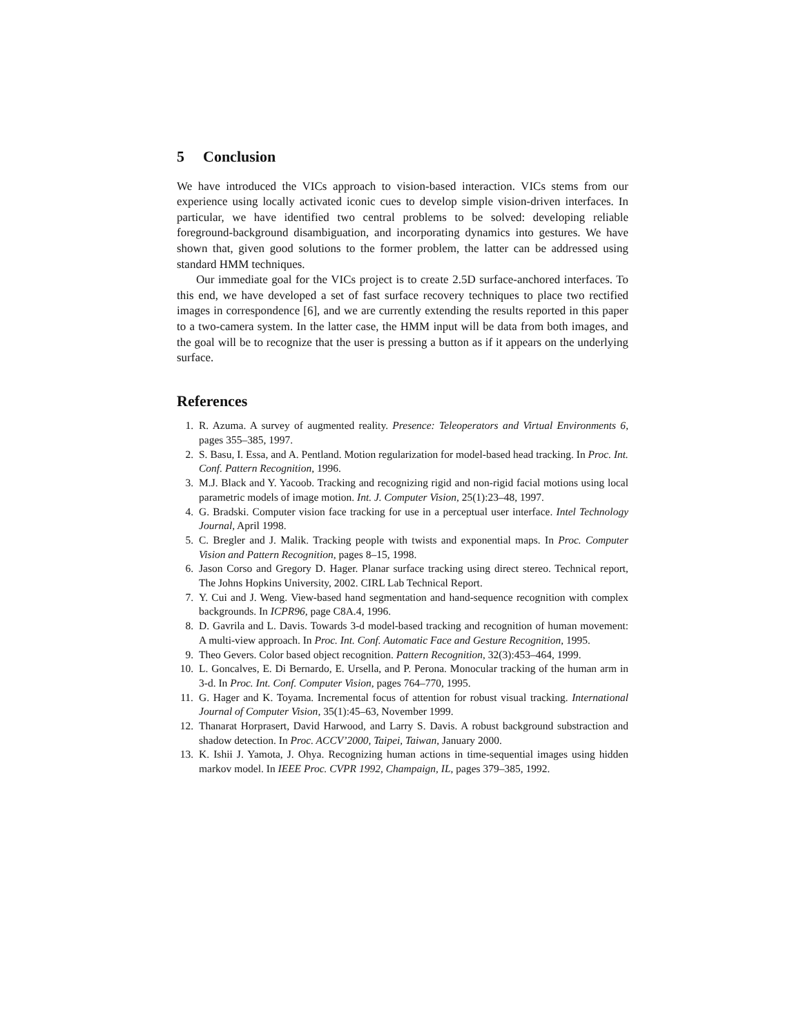5 Conclusion
We have introduced the VICs approach to vision-based interaction. VICs stems from our experience using locally activated iconic cues to develop simple vision-driven interfaces. In particular, we have identified two central problems to be solved: developing reliable foreground-background disambiguation, and incorporating dynamics into gestures. We have shown that, given good solutions to the former problem, the latter can be addressed using standard HMM techniques.
Our immediate goal for the VICs project is to create 2.5D surface-anchored interfaces. To this end, we have developed a set of fast surface recovery techniques to place two rectified images in correspondence [6], and we are currently extending the results reported in this paper to a two-camera system. In the latter case, the HMM input will be data from both images, and the goal will be to recognize that the user is pressing a button as if it appears on the underlying surface.
References
1. R. Azuma. A survey of augmented reality. Presence: Teleoperators and Virtual Environments 6, pages 355–385, 1997.
2. S. Basu, I. Essa, and A. Pentland. Motion regularization for model-based head tracking. In Proc. Int. Conf. Pattern Recognition, 1996.
3. M.J. Black and Y. Yacoob. Tracking and recognizing rigid and non-rigid facial motions using local parametric models of image motion. Int. J. Computer Vision, 25(1):23–48, 1997.
4. G. Bradski. Computer vision face tracking for use in a perceptual user interface. Intel Technology Journal, April 1998.
5. C. Bregler and J. Malik. Tracking people with twists and exponential maps. In Proc. Computer Vision and Pattern Recognition, pages 8–15, 1998.
6. Jason Corso and Gregory D. Hager. Planar surface tracking using direct stereo. Technical report, The Johns Hopkins University, 2002. CIRL Lab Technical Report.
7. Y. Cui and J. Weng. View-based hand segmentation and hand-sequence recognition with complex backgrounds. In ICPR96, page C8A.4, 1996.
8. D. Gavrila and L. Davis. Towards 3-d model-based tracking and recognition of human movement: A multi-view approach. In Proc. Int. Conf. Automatic Face and Gesture Recognition, 1995.
9. Theo Gevers. Color based object recognition. Pattern Recognition, 32(3):453–464, 1999.
10. L. Goncalves, E. Di Bernardo, E. Ursella, and P. Perona. Monocular tracking of the human arm in 3-d. In Proc. Int. Conf. Computer Vision, pages 764–770, 1995.
11. G. Hager and K. Toyama. Incremental focus of attention for robust visual tracking. International Journal of Computer Vision, 35(1):45–63, November 1999.
12. Thanarat Horprasert, David Harwood, and Larry S. Davis. A robust background substraction and shadow detection. In Proc. ACCV’2000, Taipei, Taiwan, January 2000.
13. K. Ishii J. Yamota, J. Ohya. Recognizing human actions in time-sequential images using hidden markov model. In IEEE Proc. CVPR 1992, Champaign, IL, pages 379–385, 1992.